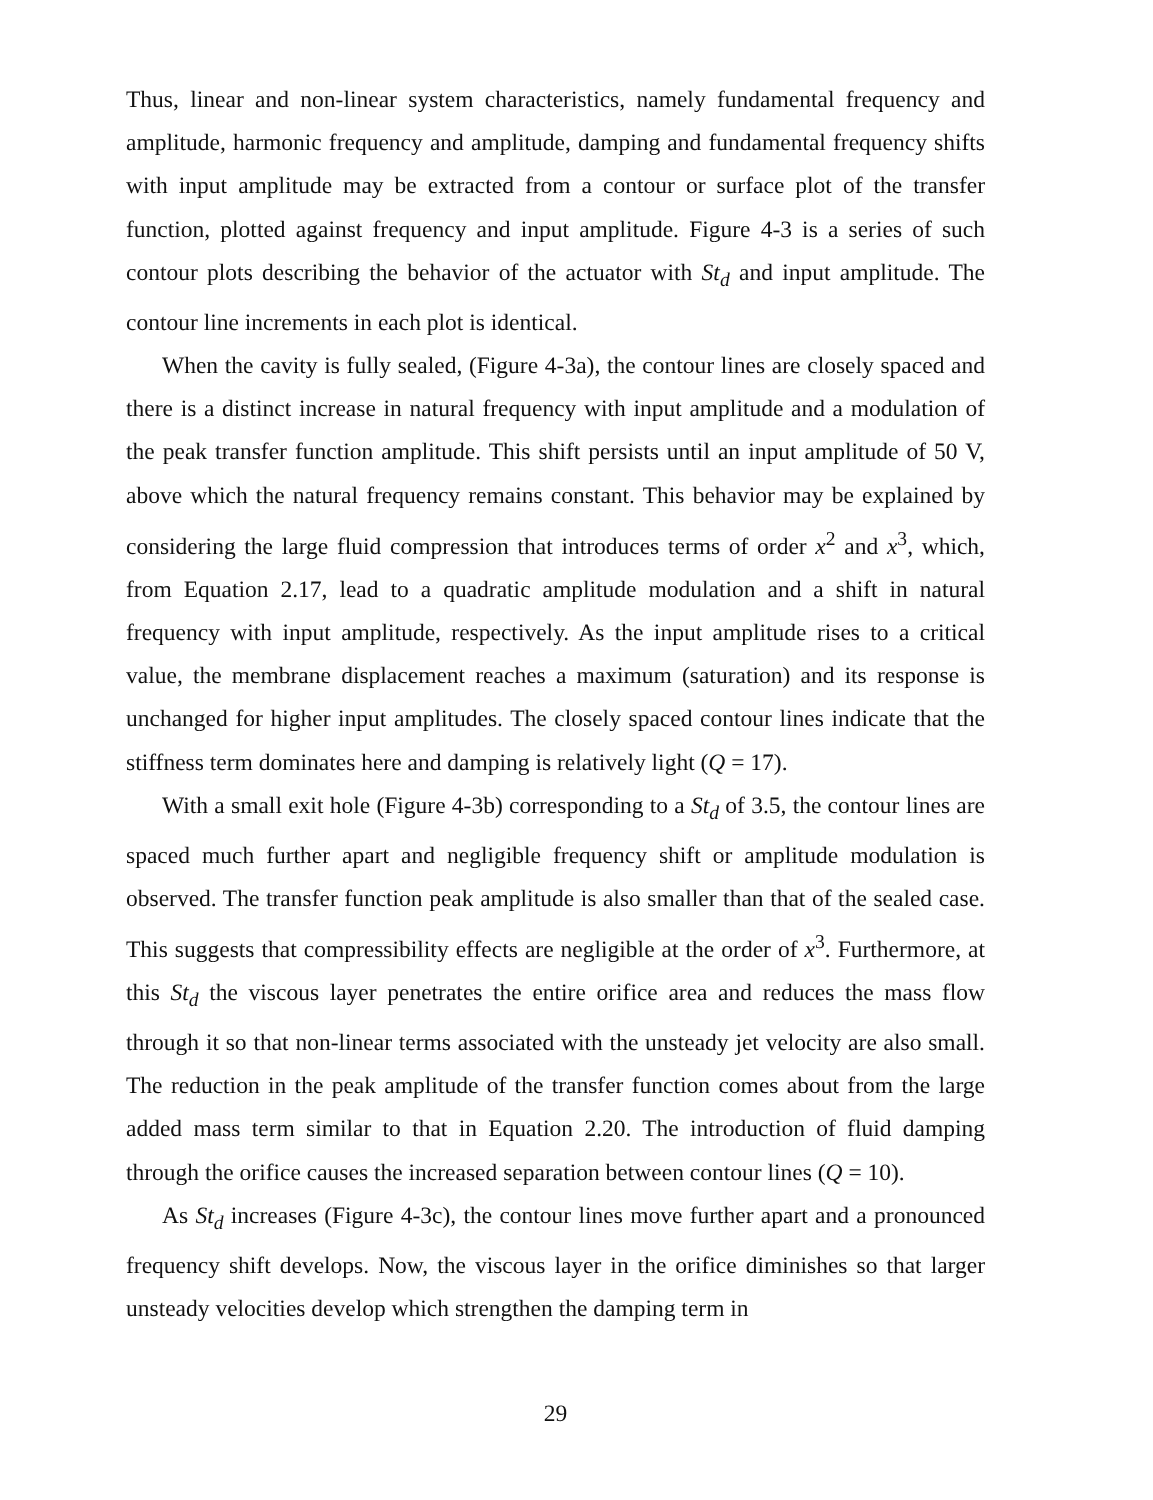Thus, linear and non-linear system characteristics, namely fundamental frequency and amplitude, harmonic frequency and amplitude, damping and fundamental frequency shifts with input amplitude may be extracted from a contour or surface plot of the transfer function, plotted against frequency and input amplitude. Figure 4-3 is a series of such contour plots describing the behavior of the actuator with St<sub>d</sub> and input amplitude. The contour line increments in each plot is identical.
When the cavity is fully sealed, (Figure 4-3a), the contour lines are closely spaced and there is a distinct increase in natural frequency with input amplitude and a modulation of the peak transfer function amplitude. This shift persists until an input amplitude of 50 V, above which the natural frequency remains constant. This behavior may be explained by considering the large fluid compression that introduces terms of order x<sup>2</sup> and x<sup>3</sup>, which, from Equation 2.17, lead to a quadratic amplitude modulation and a shift in natural frequency with input amplitude, respectively. As the input amplitude rises to a critical value, the membrane displacement reaches a maximum (saturation) and its response is unchanged for higher input amplitudes. The closely spaced contour lines indicate that the stiffness term dominates here and damping is relatively light (Q = 17).
With a small exit hole (Figure 4-3b) corresponding to a St<sub>d</sub> of 3.5, the contour lines are spaced much further apart and negligible frequency shift or amplitude modulation is observed. The transfer function peak amplitude is also smaller than that of the sealed case. This suggests that compressibility effects are negligible at the order of x<sup>3</sup>. Furthermore, at this St<sub>d</sub> the viscous layer penetrates the entire orifice area and reduces the mass flow through it so that non-linear terms associated with the unsteady jet velocity are also small. The reduction in the peak amplitude of the transfer function comes about from the large added mass term similar to that in Equation 2.20. The introduction of fluid damping through the orifice causes the increased separation between contour lines (Q = 10).
As St<sub>d</sub> increases (Figure 4-3c), the contour lines move further apart and a pronounced frequency shift develops. Now, the viscous layer in the orifice diminishes so that larger unsteady velocities develop which strengthen the damping term in
29